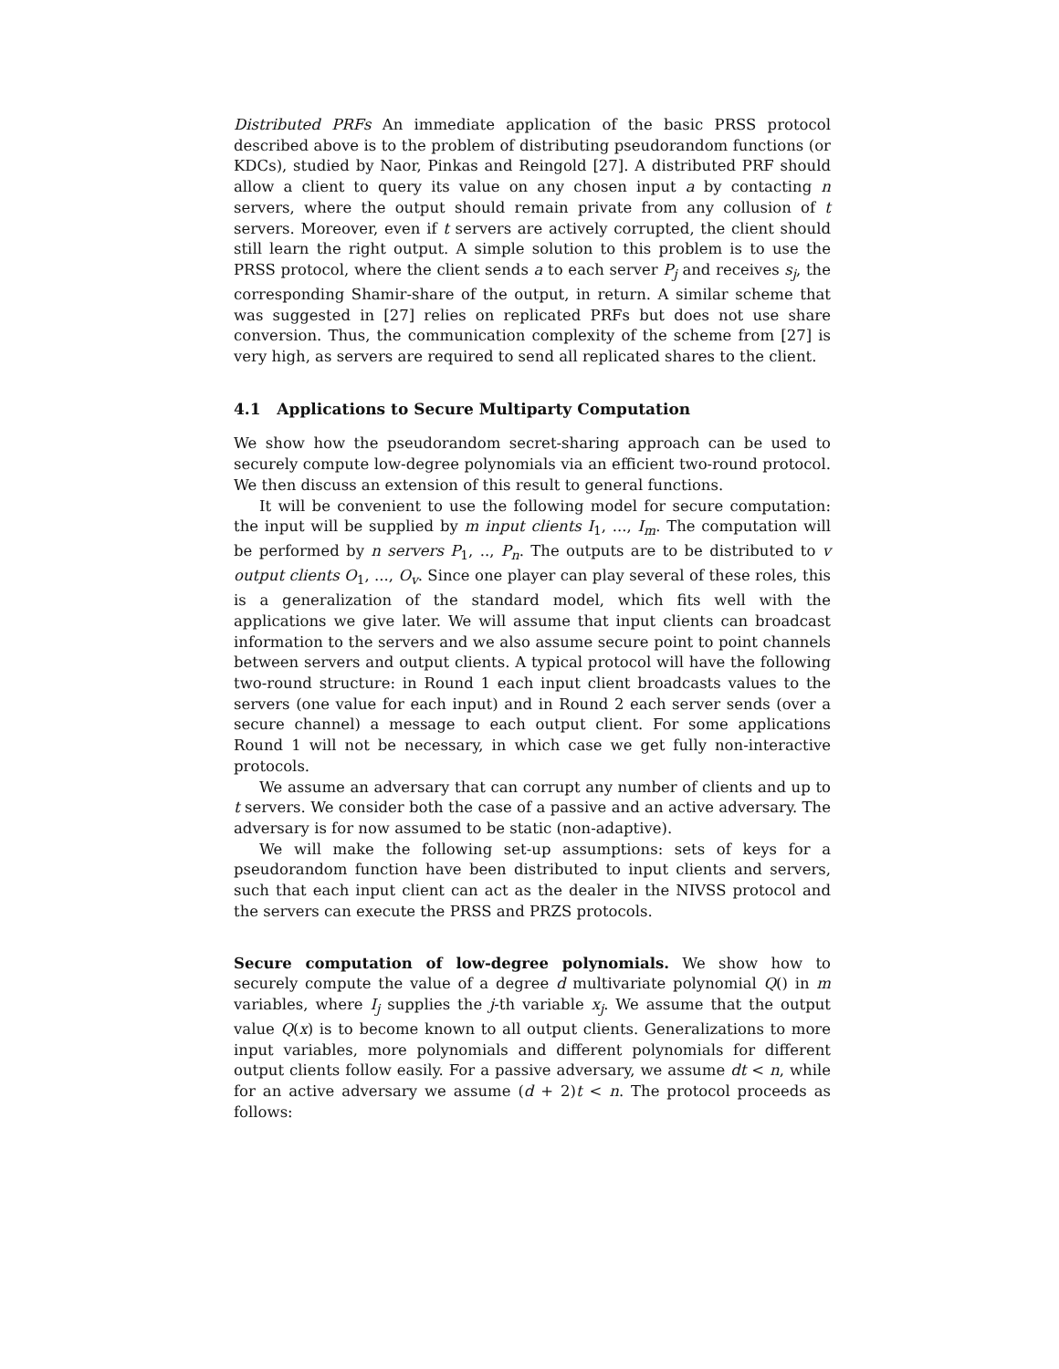Distributed PRFs An immediate application of the basic PRSS protocol described above is to the problem of distributing pseudorandom functions (or KDCs), studied by Naor, Pinkas and Reingold [27]. A distributed PRF should allow a client to query its value on any chosen input a by contacting n servers, where the output should remain private from any collusion of t servers. Moreover, even if t servers are actively corrupted, the client should still learn the right output. A simple solution to this problem is to use the PRSS protocol, where the client sends a to each server P<sub>j</sub> and receives s<sub>j</sub>, the corresponding Shamir-share of the output, in return. A similar scheme that was suggested in [27] relies on replicated PRFs but does not use share conversion. Thus, the communication complexity of the scheme from [27] is very high, as servers are required to send all replicated shares to the client.
4.1 Applications to Secure Multiparty Computation
We show how the pseudorandom secret-sharing approach can be used to securely compute low-degree polynomials via an efficient two-round protocol. We then discuss an extension of this result to general functions.
It will be convenient to use the following model for secure computation: the input will be supplied by m input clients I<sub>1</sub>, ..., I<sub>m</sub>. The computation will be performed by n servers P<sub>1</sub>, .., P<sub>n</sub>. The outputs are to be distributed to v output clients O<sub>1</sub>, ..., O<sub>v</sub>. Since one player can play several of these roles, this is a generalization of the standard model, which fits well with the applications we give later. We will assume that input clients can broadcast information to the servers and we also assume secure point to point channels between servers and output clients. A typical protocol will have the following two-round structure: in Round 1 each input client broadcasts values to the servers (one value for each input) and in Round 2 each server sends (over a secure channel) a message to each output client. For some applications Round 1 will not be necessary, in which case we get fully non-interactive protocols.
We assume an adversary that can corrupt any number of clients and up to t servers. We consider both the case of a passive and an active adversary. The adversary is for now assumed to be static (non-adaptive).
We will make the following set-up assumptions: sets of keys for a pseudorandom function have been distributed to input clients and servers, such that each input client can act as the dealer in the NIVSS protocol and the servers can execute the PRSS and PRZS protocols.
Secure computation of low-degree polynomials. We show how to securely compute the value of a degree d multivariate polynomial Q() in m variables, where I<sub>j</sub> supplies the j-th variable x<sub>j</sub>. We assume that the output value Q(x) is to become known to all output clients. Generalizations to more input variables, more polynomials and different polynomials for different output clients follow easily. For a passive adversary, we assume dt < n, while for an active adversary we assume (d + 2)t < n. The protocol proceeds as follows: